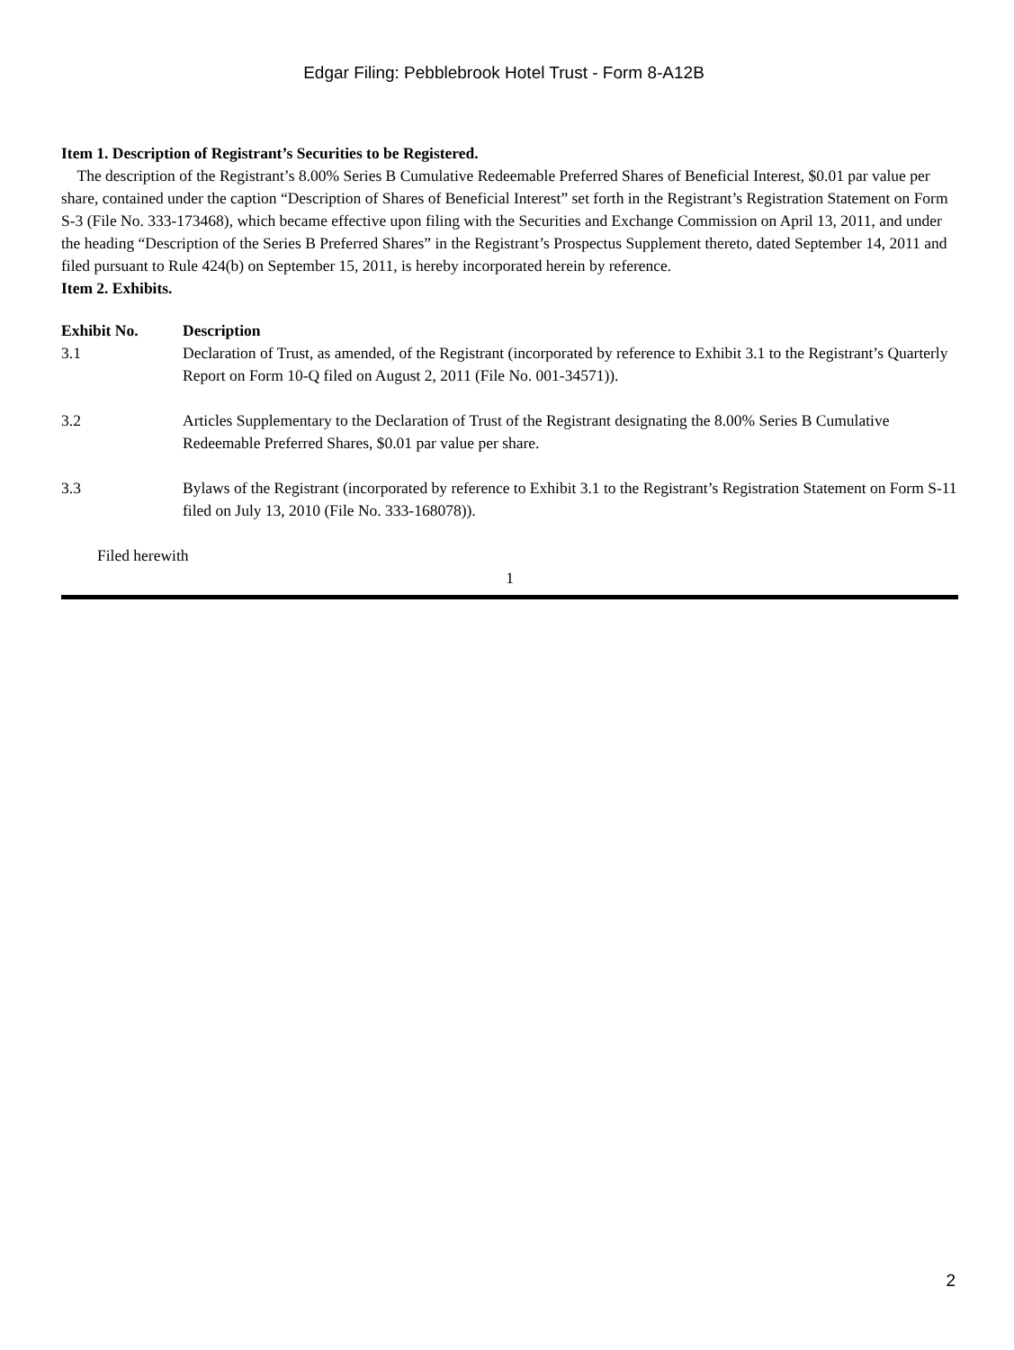Edgar Filing: Pebblebrook Hotel Trust - Form 8-A12B
Item 1. Description of Registrant’s Securities to be Registered.
The description of the Registrant’s 8.00% Series B Cumulative Redeemable Preferred Shares of Beneficial Interest, $0.01 par value per share, contained under the caption “Description of Shares of Beneficial Interest” set forth in the Registrant’s Registration Statement on Form S-3 (File No. 333-173468), which became effective upon filing with the Securities and Exchange Commission on April 13, 2011, and under the heading “Description of the Series B Preferred Shares” in the Registrant’s Prospectus Supplement thereto, dated September 14, 2011 and filed pursuant to Rule 424(b) on September 15, 2011, is hereby incorporated herein by reference.
Item 2. Exhibits.
| Exhibit No. | Description |
| --- | --- |
| 3.1 | Declaration of Trust, as amended, of the Registrant (incorporated by reference to Exhibit 3.1 to the Registrant’s Quarterly Report on Form 10-Q filed on August 2, 2011 (File No. 001-34571)). |
| 3.2 | Articles Supplementary to the Declaration of Trust of the Registrant designating the 8.00% Series B Cumulative Redeemable Preferred Shares, $0.01 par value per share. |
| 3.3 | Bylaws of the Registrant (incorporated by reference to Exhibit 3.1 to the Registrant’s Registration Statement on Form S-11 filed on July 13, 2010 (File No. 333-168078)). |
Filed herewith
1
2